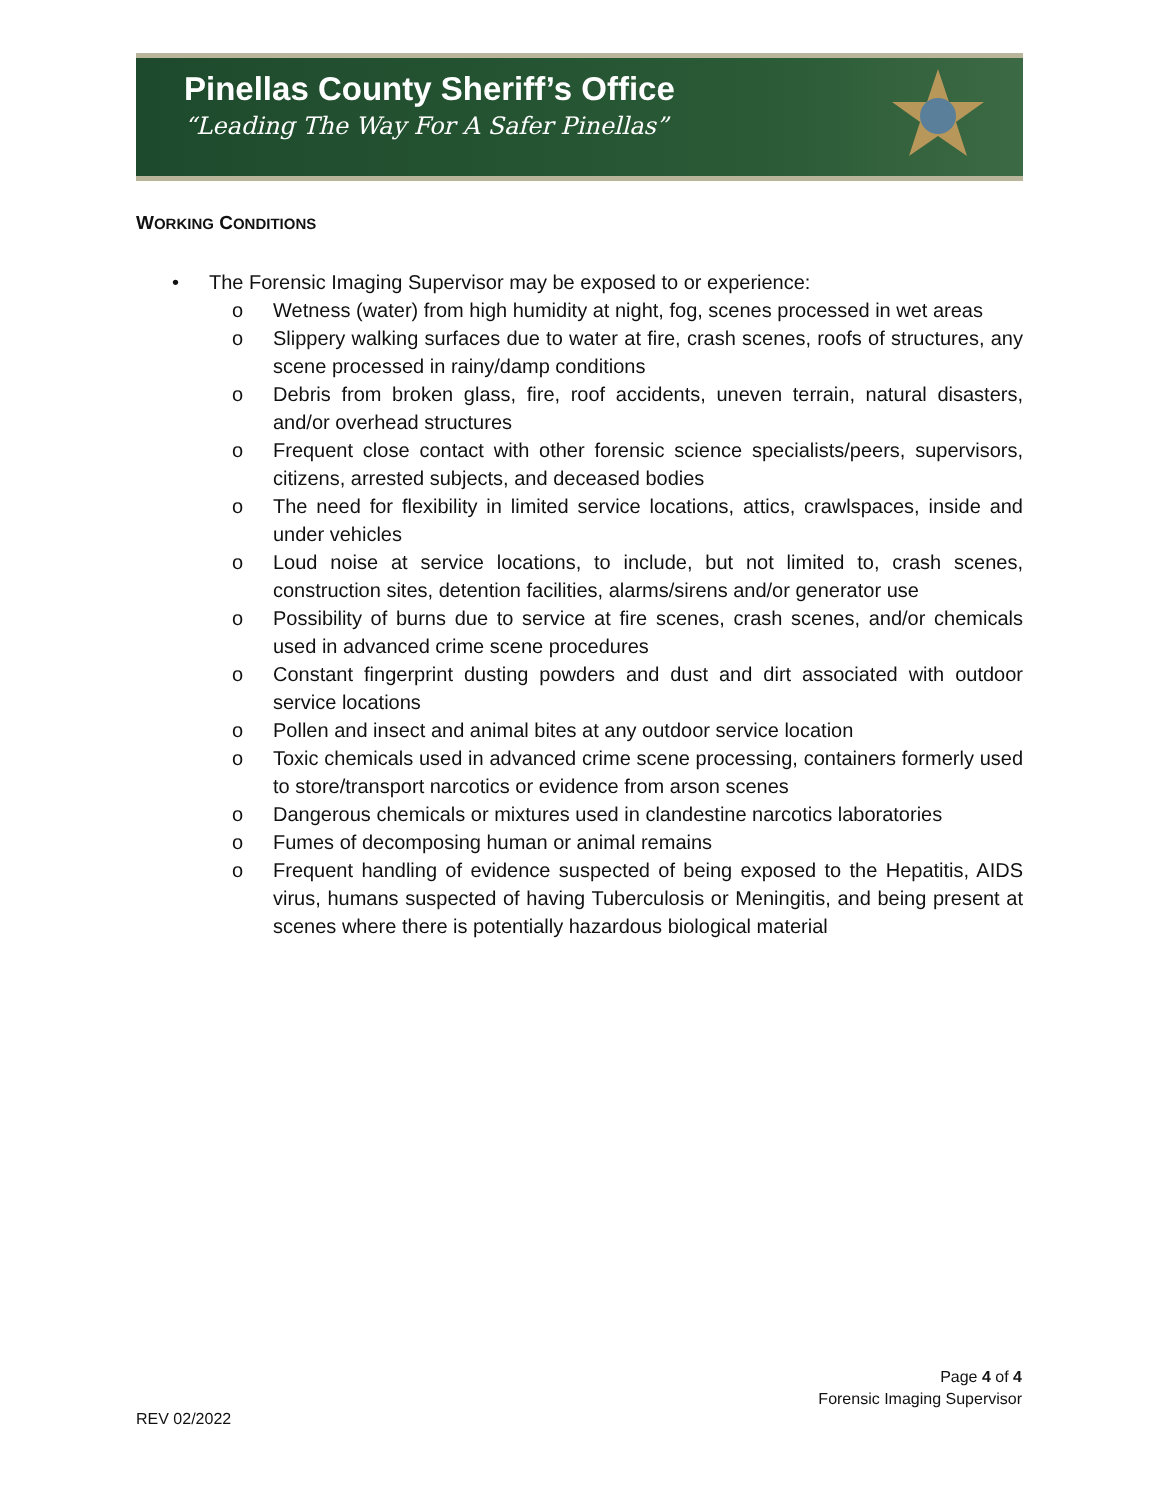Pinellas County Sheriff’s Office
“Leading The Way For A Safer Pinellas”
WORKING CONDITIONS
• The Forensic Imaging Supervisor may be exposed to or experience:
o Wetness (water) from high humidity at night, fog, scenes processed in wet areas
o Slippery walking surfaces due to water at fire, crash scenes, roofs of structures, any scene processed in rainy/damp conditions
o Debris from broken glass, fire, roof accidents, uneven terrain, natural disasters, and/or overhead structures
o Frequent close contact with other forensic science specialists/peers, supervisors, citizens, arrested subjects, and deceased bodies
o The need for flexibility in limited service locations, attics, crawlspaces, inside and under vehicles
o Loud noise at service locations, to include, but not limited to, crash scenes, construction sites, detention facilities, alarms/sirens and/or generator use
o Possibility of burns due to service at fire scenes, crash scenes, and/or chemicals used in advanced crime scene procedures
o Constant fingerprint dusting powders and dust and dirt associated with outdoor service locations
o Pollen and insect and animal bites at any outdoor service location
o Toxic chemicals used in advanced crime scene processing, containers formerly used to store/transport narcotics or evidence from arson scenes
o Dangerous chemicals or mixtures used in clandestine narcotics laboratories
o Fumes of decomposing human or animal remains
o Frequent handling of evidence suspected of being exposed to the Hepatitis, AIDS virus, humans suspected of having Tuberculosis or Meningitis, and being present at scenes where there is potentially hazardous biological material
Page 4 of 4
Forensic Imaging Supervisor
REV 02/2022